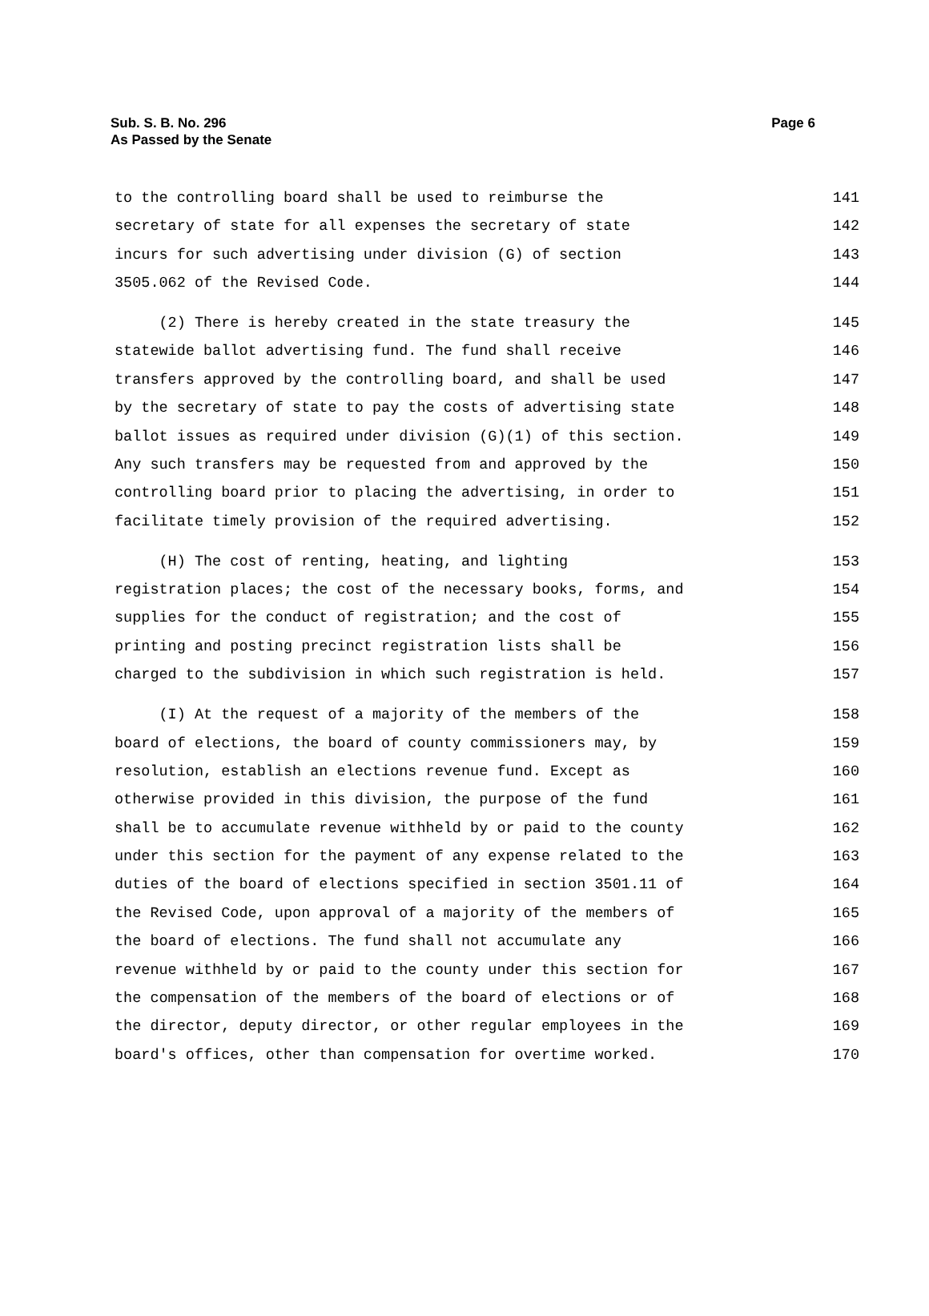Sub. S. B. No. 296
As Passed by the Senate
Page 6
to the controlling board shall be used to reimburse the 141
secretary of state for all expenses the secretary of state 142
incurs for such advertising under division (G) of section 143
3505.062 of the Revised Code. 144
(2) There is hereby created in the state treasury the 145
statewide ballot advertising fund. The fund shall receive 146
transfers approved by the controlling board, and shall be used 147
by the secretary of state to pay the costs of advertising state 148
ballot issues as required under division (G)(1) of this section. 149
Any such transfers may be requested from and approved by the 150
controlling board prior to placing the advertising, in order to 151
facilitate timely provision of the required advertising. 152
(H) The cost of renting, heating, and lighting 153
registration places; the cost of the necessary books, forms, and 154
supplies for the conduct of registration; and the cost of 155
printing and posting precinct registration lists shall be 156
charged to the subdivision in which such registration is held. 157
(I) At the request of a majority of the members of the 158
board of elections, the board of county commissioners may, by 159
resolution, establish an elections revenue fund. Except as 160
otherwise provided in this division, the purpose of the fund 161
shall be to accumulate revenue withheld by or paid to the county 162
under this section for the payment of any expense related to the 163
duties of the board of elections specified in section 3501.11 of 164
the Revised Code, upon approval of a majority of the members of 165
the board of elections. The fund shall not accumulate any 166
revenue withheld by or paid to the county under this section for 167
the compensation of the members of the board of elections or of 168
the director, deputy director, or other regular employees in the 169
board's offices, other than compensation for overtime worked. 170